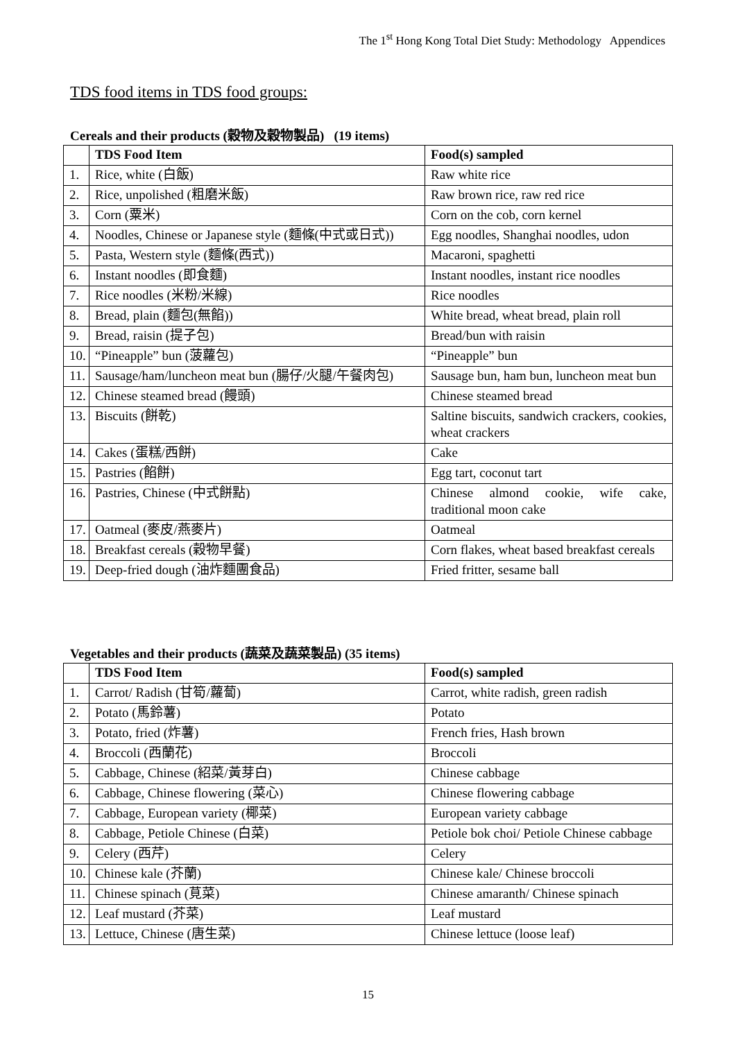The 1<sup>st</sup> Hong Kong Total Diet Study: Methodology Appendices
TDS food items in TDS food groups:
Cereals and their products (穀物及穀物製品) (19 items)
| | TDS Food Item | Food(s) sampled |
| --- | --- | --- |
| 1. | Rice, white (白飯) | Raw white rice |
| 2. | Rice, unpolished (粗磨米飯) | Raw brown rice, raw red rice |
| 3. | Corn (粟米) | Corn on the cob, corn kernel |
| 4. | Noodles, Chinese or Japanese style (麵條(中式或日式)) | Egg noodles, Shanghai noodles, udon |
| 5. | Pasta, Western style (麵條(西式)) | Macaroni, spaghetti |
| 6. | Instant noodles (即食麵) | Instant noodles, instant rice noodles |
| 7. | Rice noodles (米粉/米線) | Rice noodles |
| 8. | Bread, plain (麵包(無餡)) | White bread, wheat bread, plain roll |
| 9. | Bread, raisin (提子包) | Bread/bun with raisin |
| 10. | “Pineapple” bun (菠蘿包) | “Pineapple” bun |
| 11. | Sausage/ham/luncheon meat bun (腸仔/火腿/午餐肉包) | Sausage bun, ham bun, luncheon meat bun |
| 12. | Chinese steamed bread (饅頭) | Chinese steamed bread |
| 13. | Biscuits (餅乾) | Saltine biscuits, sandwich crackers, cookies, wheat crackers |
| 14. | Cakes (蛋糕/西餅) | Cake |
| 15. | Pastries (餡餅) | Egg tart, coconut tart |
| 16. | Pastries, Chinese (中式餅點) | Chinese almond cookie, wife cake, traditional moon cake |
| 17. | Oatmeal (麥皮/燕麥片) | Oatmeal |
| 18. | Breakfast cereals (穀物早餐) | Corn flakes, wheat based breakfast cereals |
| 19. | Deep-fried dough (油炸麵團食品) | Fried fritter, sesame ball |
Vegetables and their products (蔬菜及蔬菜製品) (35 items)
| | TDS Food Item | Food(s) sampled |
| --- | --- | --- |
| 1. | Carrot/ Radish (甘筍/蘿蔔) | Carrot, white radish, green radish |
| 2. | Potato (馬鈴薯) | Potato |
| 3. | Potato, fried (炸薯) | French fries, Hash brown |
| 4. | Broccoli (西蘭花) | Broccoli |
| 5. | Cabbage, Chinese (紹菜/黃芽白) | Chinese cabbage |
| 6. | Cabbage, Chinese flowering (菜心) | Chinese flowering cabbage |
| 7. | Cabbage, European variety (椰菜) | European variety cabbage |
| 8. | Cabbage, Petiole Chinese (白菜) | Petiole bok choi/ Petiole Chinese cabbage |
| 9. | Celery (西芹) | Celery |
| 10. | Chinese kale (芥蘭) | Chinese kale/ Chinese broccoli |
| 11. | Chinese spinach (莧菜) | Chinese amaranth/ Chinese spinach |
| 12. | Leaf mustard (芥菜) | Leaf mustard |
| 13. | Lettuce, Chinese (唐生菜) | Chinese lettuce (loose leaf) |
15